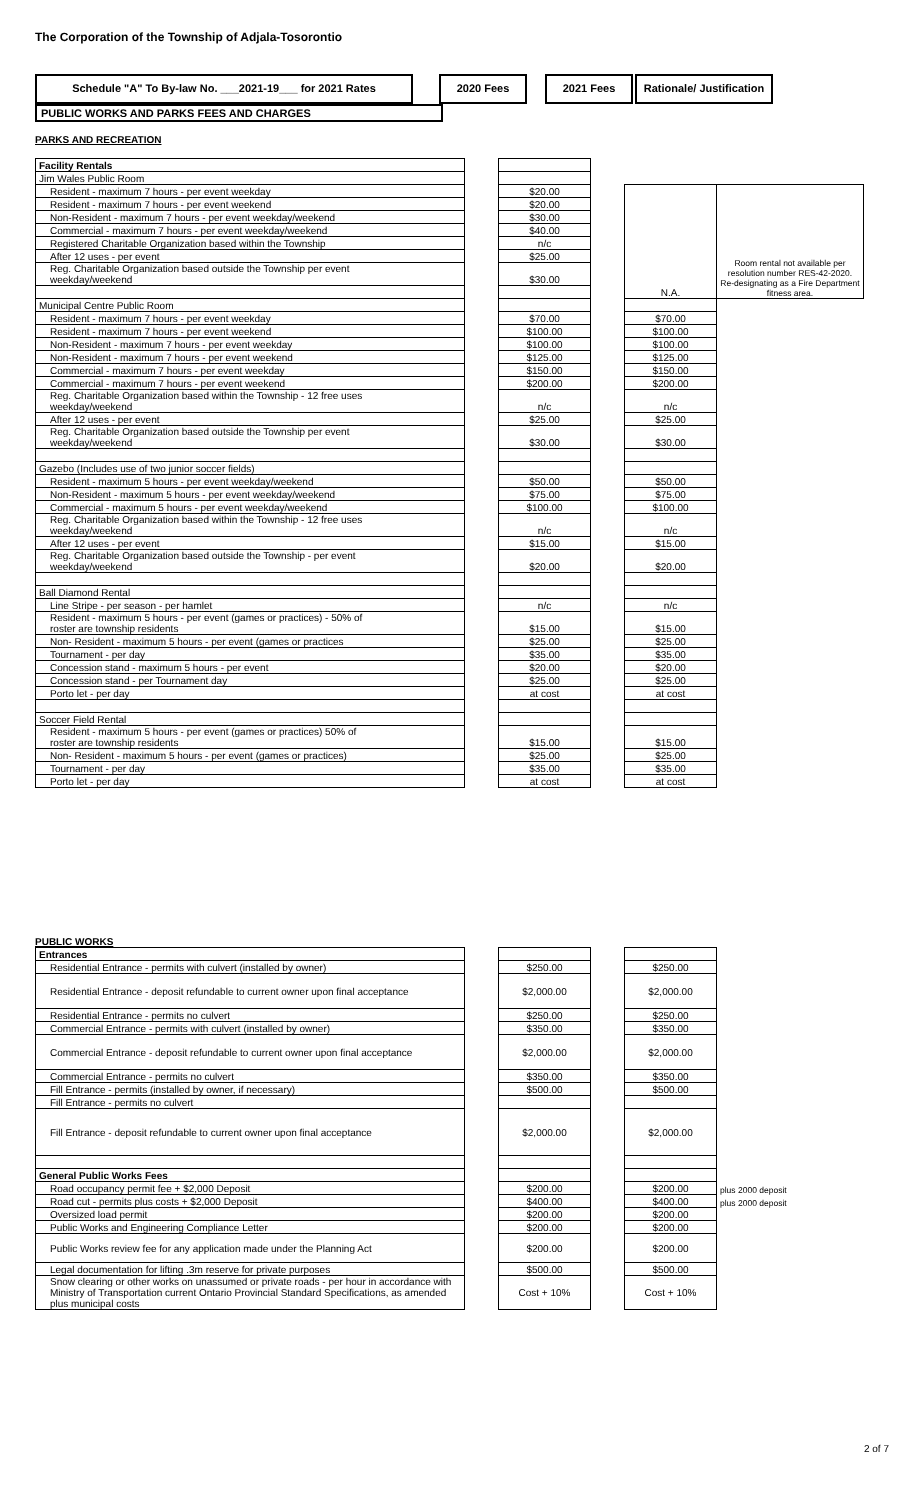The Corporation of the Township of Adjala-Tosorontio
Schedule "A" To By-law No. ___2021-19___ for 2021 Rates 2020 Fees 2021 Fees Rationale/ Justification
PUBLIC WORKS AND PARKS FEES AND CHARGES
PARKS AND RECREATION
| Facility Rentals | | | | | |
| Jim Wales Public Room | | | | | |
| Resident - maximum 7 hours - per event weekday | | $20.00 | | N.A. | Room rental not available per resolution number RES-42-2020. Re-designating as a Fire Department fitness area. |
| Resident - maximum 7 hours - per event weekend | | $20.00 | | | |
| Non-Resident - maximum 7 hours - per event weekday/weekend | | $30.00 | | | |
| Commercial - maximum 7 hours - per event weekday/weekend | | $40.00 | | | |
| Registered Charitable Organization based within the Township | | n/c | | | |
| After 12 uses - per event | | $25.00 | | | |
| Reg. Charitable Organization based outside the Township per event weekday/weekend | | $30.00 | | | |
| Municipal Centre Public Room | | | | | |
| Resident - maximum 7 hours - per event weekday | | $70.00 | | $70.00 | |
| Resident - maximum 7 hours - per event weekend | | $100.00 | | $100.00 | |
| Non-Resident - maximum 7 hours - per event weekday | | $100.00 | | $100.00 | |
| Non-Resident - maximum 7 hours - per event weekend | | $125.00 | | $125.00 | |
| Commercial - maximum 7 hours - per event weekday | | $150.00 | | $150.00 | |
| Commercial - maximum 7 hours - per event weekend | | $200.00 | | $200.00 | |
| Reg. Charitable Organization based within the Township - 12 free uses weekday/weekend | | n/c | | n/c | |
| After 12 uses - per event | | $25.00 | | $25.00 | |
| Reg. Charitable Organization based outside the Township per event weekday/weekend | | $30.00 | | $30.00 | |
| Gazebo (Includes use of two junior soccer fields) | | | | | |
| Resident - maximum 5 hours - per event weekday/weekend | | $50.00 | | $50.00 | |
| Non-Resident - maximum 5 hours - per event weekday/weekend | | $75.00 | | $75.00 | |
| Commercial - maximum 5 hours - per event weekday/weekend | | $100.00 | | $100.00 | |
| Reg. Charitable Organization based within the Township - 12 free uses weekday/weekend | | n/c | | n/c | |
| After 12 uses - per event | | $15.00 | | $15.00 | |
| Reg. Charitable Organization based outside the Township - per event weekday/weekend | | $20.00 | | $20.00 | |
| Ball Diamond Rental | | | | | |
| Line Stripe - per season - per hamlet | | n/c | | n/c | |
| Resident - maximum 5 hours - per event (games or practices) - 50% of roster are township residents | | $15.00 | | $15.00 | |
| Non- Resident - maximum 5 hours - per event (games or practices | | $25.00 | | $25.00 | |
| Tournament - per day | | $35.00 | | $35.00 | |
| Concession stand - maximum 5 hours - per event | | $20.00 | | $20.00 | |
| Concession stand - per Tournament day | | $25.00 | | $25.00 | |
| Porto let - per day | | at cost | | at cost | |
| Soccer Field Rental | | | | | |
| Resident - maximum 5 hours - per event (games or practices) 50% of roster are township residents | | $15.00 | | $15.00 | |
| Non- Resident - maximum 5 hours - per event (games or practices) | | $25.00 | | $25.00 | |
| Tournament - per day | | $35.00 | | $35.00 | |
| Porto let - per day | | at cost | | at cost | |
PUBLIC WORKS
| Entrances | | | | | |
| Residential Entrance - permits with culvert (installed by owner) | | $250.00 | | $250.00 | |
| Residential Entrance - deposit refundable to current owner upon final acceptance | | $2,000.00 | | $2,000.00 | |
| Residential Entrance - permits no culvert | | $250.00 | | $250.00 | |
| Commercial Entrance - permits with culvert (installed by owner) | | $350.00 | | $350.00 | |
| Commercial Entrance - deposit refundable to current owner upon final acceptance | | $2,000.00 | | $2,000.00 | |
| Commercial Entrance - permits no culvert | | $350.00 | | $350.00 | |
| Fill Entrance - permits (installed by owner, if necessary) | | $500.00 | | $500.00 | |
| Fill Entrance - permits no culvert | | | | | |
| Fill Entrance - deposit refundable to current owner upon final acceptance | | $2,000.00 | | $2,000.00 | |
| General Public Works Fees | | | | | |
| Road occupancy permit fee + $2,000 Deposit | | $200.00 | | $200.00 | plus 2000 deposit |
| Road cut - permits plus costs + $2,000 Deposit | | $400.00 | | $400.00 | plus 2000 deposit |
| Oversized load permit | | $200.00 | | $200.00 | |
| Public Works and Engineering Compliance Letter | | $200.00 | | $200.00 | |
| Public Works review fee for any application made under the Planning Act | | $200.00 | | $200.00 | |
| Legal documentation for lifting .3m reserve for private purposes | | $500.00 | | $500.00 | |
| Snow clearing or other works on unassumed or private roads - per hour in accordance with Ministry of Transportation current Ontario Provincial Standard Specifications, as amended plus municipal costs | | Cost + 10% | | Cost + 10% | |
2 of 7